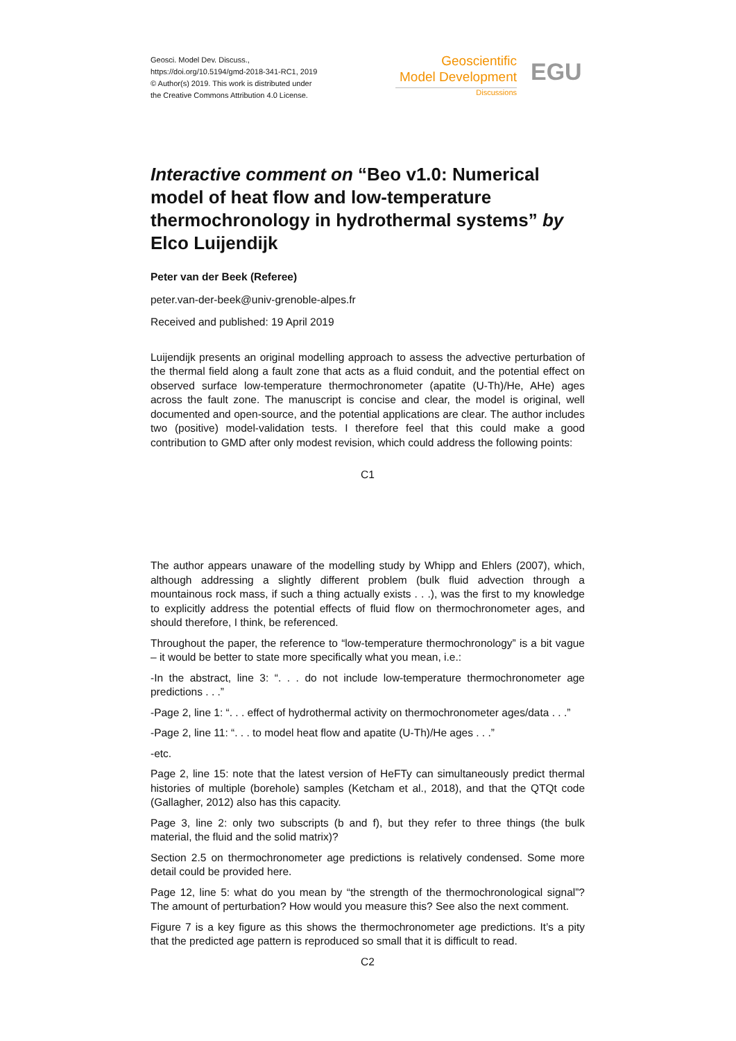Geosci. Model Dev. Discuss.,
https://doi.org/10.5194/gmd-2018-341-RC1, 2019
© Author(s) 2019. This work is distributed under
the Creative Commons Attribution 4.0 License.
Geoscientific
Model Development
Discussions
EGU
Interactive comment on “Beo v1.0: Numerical model of heat flow and low-temperature thermochronology in hydrothermal systems” by Elco Luijendijk
Peter van der Beek (Referee)
peter.van-der-beek@univ-grenoble-alpes.fr
Received and published: 19 April 2019
Luijendijk presents an original modelling approach to assess the advective perturbation of the thermal field along a fault zone that acts as a fluid conduit, and the potential effect on observed surface low-temperature thermochronometer (apatite (U-Th)/He, AHe) ages across the fault zone. The manuscript is concise and clear, the model is original, well documented and open-source, and the potential applications are clear. The author includes two (positive) model-validation tests. I therefore feel that this could make a good contribution to GMD after only modest revision, which could address the following points:
C1
The author appears unaware of the modelling study by Whipp and Ehlers (2007), which, although addressing a slightly different problem (bulk fluid advection through a mountainous rock mass, if such a thing actually exists . . .), was the first to my knowledge to explicitly address the potential effects of fluid flow on thermochronometer ages, and should therefore, I think, be referenced.
Throughout the paper, the reference to “low-temperature thermochronology” is a bit vague – it would be better to state more specifically what you mean, i.e.:
-In the abstract, line 3: “. . . do not include low-temperature thermochronometer age predictions . . .”
-Page 2, line 1: “. . . effect of hydrothermal activity on thermochronometer ages/data . . .”
-Page 2, line 11: “. . . to model heat flow and apatite (U-Th)/He ages . . .”
-etc.
Page 2, line 15: note that the latest version of HeFTy can simultaneously predict thermal histories of multiple (borehole) samples (Ketcham et al., 2018), and that the QTQt code (Gallagher, 2012) also has this capacity.
Page 3, line 2: only two subscripts (b and f), but they refer to three things (the bulk material, the fluid and the solid matrix)?
Section 2.5 on thermochronometer age predictions is relatively condensed. Some more detail could be provided here.
Page 12, line 5: what do you mean by “the strength of the thermochronological signal”? The amount of perturbation? How would you measure this? See also the next comment.
Figure 7 is a key figure as this shows the thermochronometer age predictions. It’s a pity that the predicted age pattern is reproduced so small that it is difficult to read.
C2